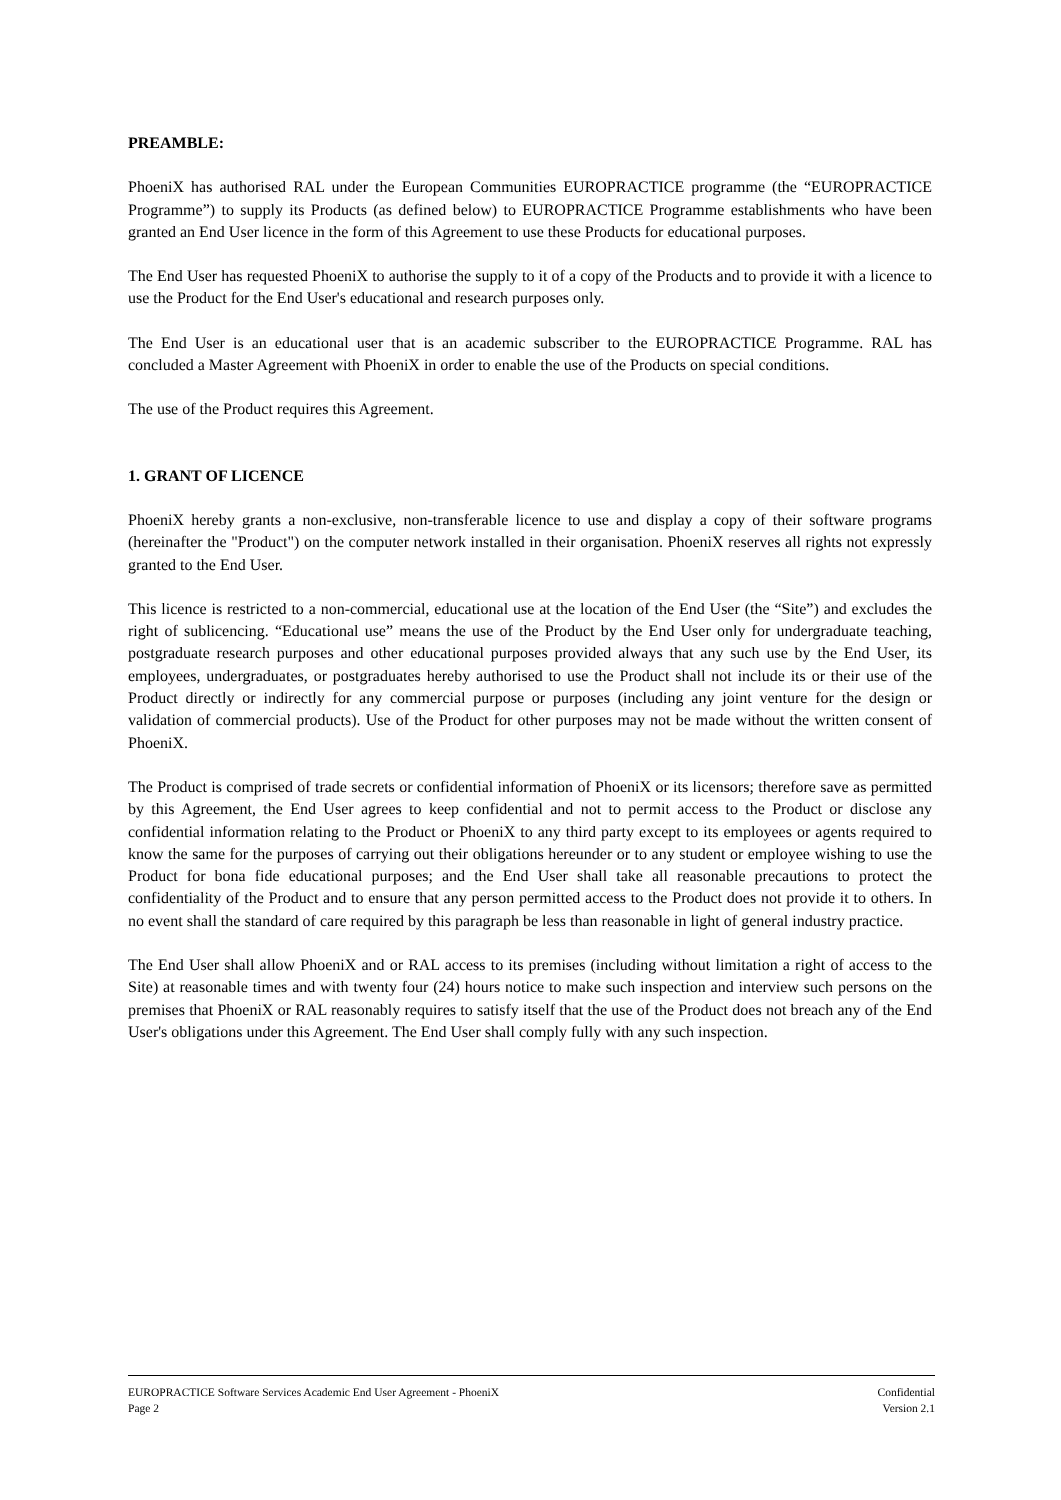PREAMBLE:
PhoeniX has authorised RAL under the European Communities EUROPRACTICE programme (the “EUROPRACTICE Programme”) to supply its Products (as defined below) to EUROPRACTICE Programme establishments who have been granted an End User licence in the form of this Agreement to use these Products for educational purposes.
The End User has requested PhoeniX to authorise the supply to it of a copy of the Products and to provide it with a licence to use the Product for the End User's educational and research purposes only.
The End User is an educational user that is an academic subscriber to the EUROPRACTICE Programme. RAL has concluded a Master Agreement with PhoeniX in order to enable the use of the Products on special conditions.
The use of the Product requires this Agreement.
1. GRANT OF LICENCE
PhoeniX hereby grants a non-exclusive, non-transferable licence to use and display a copy of their software programs (hereinafter the "Product") on the computer network installed in their organisation. PhoeniX reserves all rights not expressly granted to the End User.
This licence is restricted to a non-commercial, educational use at the location of the End User (the “Site”) and excludes the right of sublicencing. “Educational use” means the use of the Product by the End User only for undergraduate teaching, postgraduate research purposes and other educational purposes provided always that any such use by the End User, its employees, undergraduates, or postgraduates hereby authorised to use the Product shall not include its or their use of the Product directly or indirectly for any commercial purpose or purposes (including any joint venture for the design or validation of commercial products). Use of the Product for other purposes may not be made without the written consent of PhoeniX.
The Product is comprised of trade secrets or confidential information of PhoeniX or its licensors; therefore save as permitted by this Agreement, the End User agrees to keep confidential and not to permit access to the Product or disclose any confidential information relating to the Product or PhoeniX to any third party except to its employees or agents required to know the same for the purposes of carrying out their obligations hereunder or to any student or employee wishing to use the Product for bona fide educational purposes; and the End User shall take all reasonable precautions to protect the confidentiality of the Product and to ensure that any person permitted access to the Product does not provide it to others. In no event shall the standard of care required by this paragraph be less than reasonable in light of general industry practice.
The End User shall allow PhoeniX and or RAL access to its premises (including without limitation a right of access to the Site) at reasonable times and with twenty four (24) hours notice to make such inspection and interview such persons on the premises that PhoeniX or RAL reasonably requires to satisfy itself that the use of the Product does not breach any of the End User's obligations under this Agreement. The End User shall comply fully with any such inspection.
EUROPRACTICE Software Services Academic End User Agreement - PhoeniX Confidential
Page 2 Version 2.1